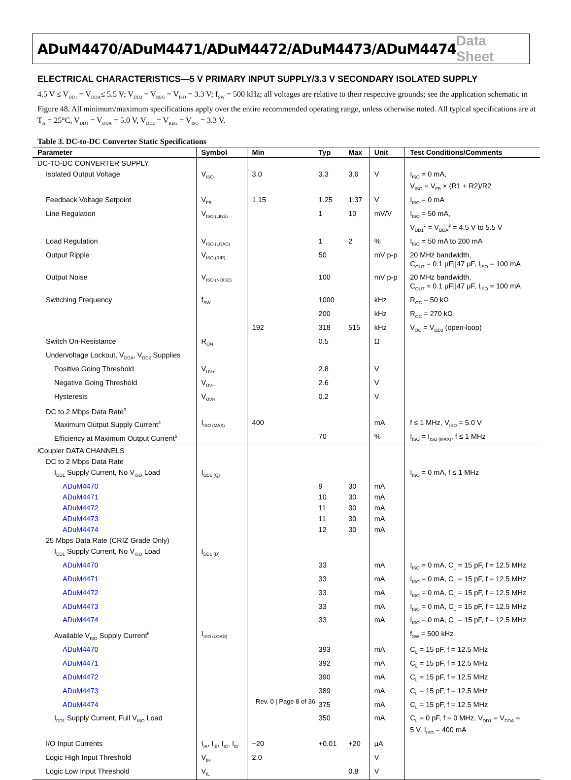ADuM4470/ADuM4471/ADuM4472/ADuM4473/ADuM4474 Data Sheet
ELECTRICAL CHARACTERISTICS—5 V PRIMARY INPUT SUPPLY/3.3 V SECONDARY ISOLATED SUPPLY
4.5 V ≤ V<sub>DD1</sub> = V<sub>DDA</sub>≤ 5.5 V; V<sub>DD2</sub> = V<sub>REG</sub> = V<sub>ISO</sub> = 3.3 V; f<sub>SW</sub> = 500 kHz; all voltages are relative to their respective grounds; see the application schematic in Figure 48. All minimum/maximum specifications apply over the entire recommended operating range, unless otherwise noted. All typical specifications are at T<sub>A</sub> = 25°C, V<sub>DD1</sub> = V<sub>DDA</sub> = 5.0 V, V<sub>DD2</sub> = V<sub>REG</sub> = V<sub>ISO</sub> = 3.3 V.
Table 3. DC-to-DC Converter Static Specifications
| Parameter | Symbol | Min | Typ | Max | Unit | Test Conditions/Comments |
| --- | --- | --- | --- | --- | --- | --- |
| DC-TO-DC CONVERTER SUPPLY | | | | | | |
| Isolated Output Voltage | V<sub>ISO</sub> | 3.0 | 3.3 | 3.6 | V | I<sub>ISO</sub> = 0 mA, V<sub>ISO</sub> = V<sub>FB</sub> × (R1 + R2)/R2 |
| Feedback Voltage Setpoint | V<sub>FB</sub> | 1.15 | 1.25 | 1.37 | V | I<sub>ISO</sub> = 0 mA |
| Line Regulation | V<sub>ISO (LINE)</sub> | | 1 | 10 | mV/V | I<sub>ISO</sub> = 50 mA, V<sub>DD1</sub><sup>1</sup> = V<sub>DDA</sub><sup>2</sup> = 4.5 V to 5.5 V |
| Load Regulation | V<sub>ISO (LOAD)</sub> | | 1 | 2 | % | I<sub>ISO</sub> = 50 mA to 200 mA |
| Output Ripple | V<sub>ISO (RIP)</sub> | | 50 | | mV p-p | 20 MHz bandwidth, C<sub>OUT</sub> = 0.1 μF//47 μF, I<sub>ISO</sub> = 100 mA |
| Output Noise | V<sub>ISO (NOISE)</sub> | | 100 | | mV p-p | 20 MHz bandwidth, C<sub>OUT</sub> = 0.1 μF//47 μF, I<sub>ISO</sub> = 100 mA |
| Switching Frequency | f<sub>SW</sub> | | 1000 | | kHz | R<sub>OC</sub> = 50 kΩ |
| | | | 200 | | kHz | R<sub>OC</sub> = 270 kΩ |
| | | 192 | 318 | 515 | kHz | V<sub>OC</sub> = V<sub>DD2</sub> (open-loop) |
| Switch On-Resistance | R<sub>ON</sub> | | 0.5 | | Ω | |
| Undervoltage Lockout, V<sub>DDA</sub>, V<sub>DD2</sub> Supplies | | | | | | |
| Positive Going Threshold | V<sub>UV+</sub> | | 2.8 | | V | |
| Negative Going Threshold | V<sub>UV−</sub> | | 2.6 | | V | |
| Hysteresis | V<sub>UVH</sub> | | 0.2 | | V | |
| DC to 2 Mbps Data Rate<sup>3</sup> | | | | | | |
| Maximum Output Supply Current<sup>4</sup> | I<sub>ISO (MAX)</sub> | 400 | | | mA | f ≤ 1 MHz, V<sub>ISO</sub> = 5.0 V |
| Efficiency at Maximum Output Current<sup>5</sup> | | | 70 | | % | I<sub>ISO</sub> = I<sub>ISO (MAX)</sub>, f ≤ 1 MHz |
| i Coupler DATA CHANNELS | | | | | | |
| DC to 2 Mbps Data Rate | | | | | | |
| I<sub>DD1</sub> Supply Current, No V<sub>ISO</sub> Load | I<sub>DD1 (Q)</sub> | | | | | I<sub>ISO</sub> = 0 mA, f ≤ 1 MHz |
| ADuM4470 | | | 9 | 30 | mA | |
| ADuM4471 | | | 10 | 30 | mA | |
| ADuM4472 | | | 11 | 30 | mA | |
| ADuM4473 | | | 11 | 30 | mA | |
| ADuM4474 | | | 12 | 30 | mA | |
| 25 Mbps Data Rate (CRIZ Grade Only) | | | | | | |
| I<sub>DD1</sub> Supply Current, No V<sub>ISO</sub> Load | I<sub>DD1 (D)</sub> | | | | | |
| ADuM4470 | | | 33 | | mA | I<sub>ISO</sub> = 0 mA, C<sub>L</sub> = 15 pF, f = 12.5 MHz |
| ADuM4471 | | | 33 | | mA | I<sub>ISO</sub> = 0 mA, C<sub>L</sub> = 15 pF, f = 12.5 MHz |
| ADuM4472 | | | 33 | | mA | I<sub>ISO</sub> = 0 mA, C<sub>L</sub> = 15 pF, f = 12.5 MHz |
| ADuM4473 | | | 33 | | mA | I<sub>ISO</sub> = 0 mA, C<sub>L</sub> = 15 pF, f = 12.5 MHz |
| ADuM4474 | | | 33 | | mA | I<sub>ISO</sub> = 0 mA, C<sub>L</sub> = 15 pF, f = 12.5 MHz |
| Available V<sub>ISO</sub> Supply Current<sup>6</sup> | I<sub>ISO (LOAD)</sub> | | | | | f<sub>SW</sub> = 500 kHz |
| ADuM4470 | | | 393 | | mA | C<sub>L</sub> = 15 pF, f = 12.5 MHz |
| ADuM4471 | | | 392 | | mA | C<sub>L</sub> = 15 pF, f = 12.5 MHz |
| ADuM4472 | | | 390 | | mA | C<sub>L</sub> = 15 pF, f = 12.5 MHz |
| ADuM4473 | | | 389 | | mA | C<sub>L</sub> = 15 pF, f = 12.5 MHz |
| ADuM4474 | | | 375 | | mA | C<sub>L</sub> = 15 pF, f = 12.5 MHz |
| I<sub>DD1</sub> Supply Current, Full V<sub>ISO</sub> Load | | | 350 | | mA | C<sub>L</sub> = 0 pF, f = 0 MHz, V<sub>DD1</sub> = V<sub>DDA</sub> = 5 V, I<sub>ISO</sub> = 400 mA |
| I/O Input Currents | I<sub>IA</sub>, I<sub>IB</sub>, I<sub>IC</sub>, I<sub>ID</sub> | −20 | +0.01 | +20 | μA | |
| Logic High Input Threshold | V<sub>IH</sub> | 2.0 | | | V | |
| Logic Low Input Threshold | V<sub>IL</sub> | | | 0.8 | V | |
Rev. 0 | Page 8 of 36